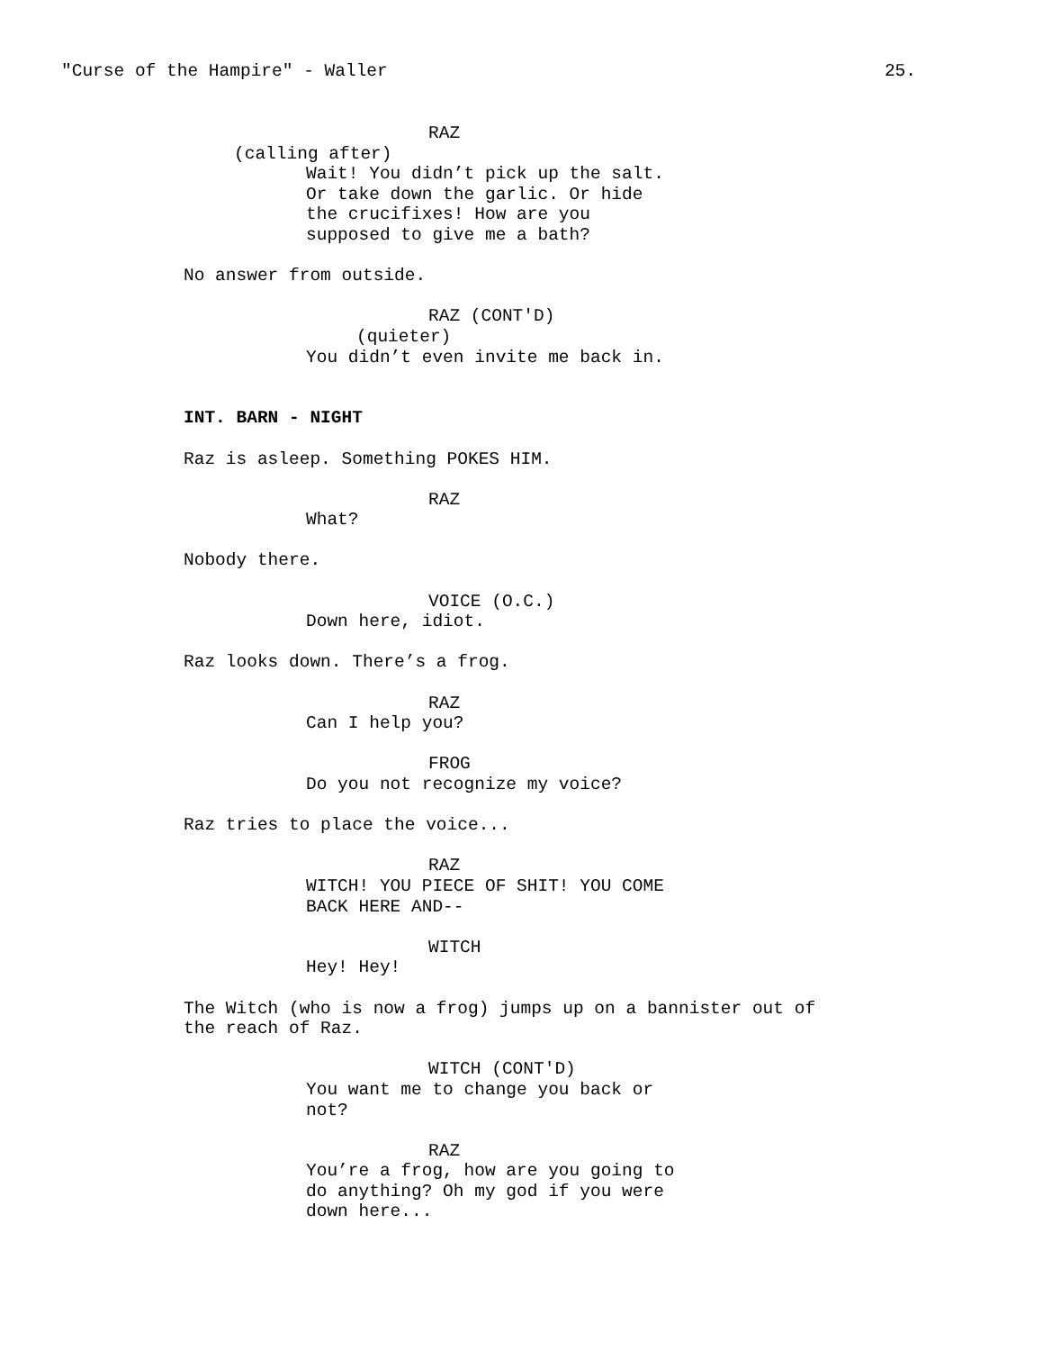"Curse of the Hampire" - Waller 25.
RAZ
(calling after)
Wait! You didn’t pick up the salt.
Or take down the garlic. Or hide
the crucifixes! How are you
supposed to give me a bath?
No answer from outside.
RAZ (CONT'D)
(quieter)
You didn’t even invite me back in.
INT. BARN - NIGHT
Raz is asleep. Something POKES HIM.
RAZ
What?
Nobody there.
VOICE (O.C.)
Down here, idiot.
Raz looks down. There’s a frog.
RAZ
Can I help you?
FROG
Do you not recognize my voice?
Raz tries to place the voice...
RAZ
WITCH! YOU PIECE OF SHIT! YOU COME
BACK HERE AND--
WITCH
Hey! Hey!
The Witch (who is now a frog) jumps up on a bannister out of
the reach of Raz.
WITCH (CONT'D)
You want me to change you back or
not?
RAZ
You’re a frog, how are you going to
do anything? Oh my god if you were
down here...